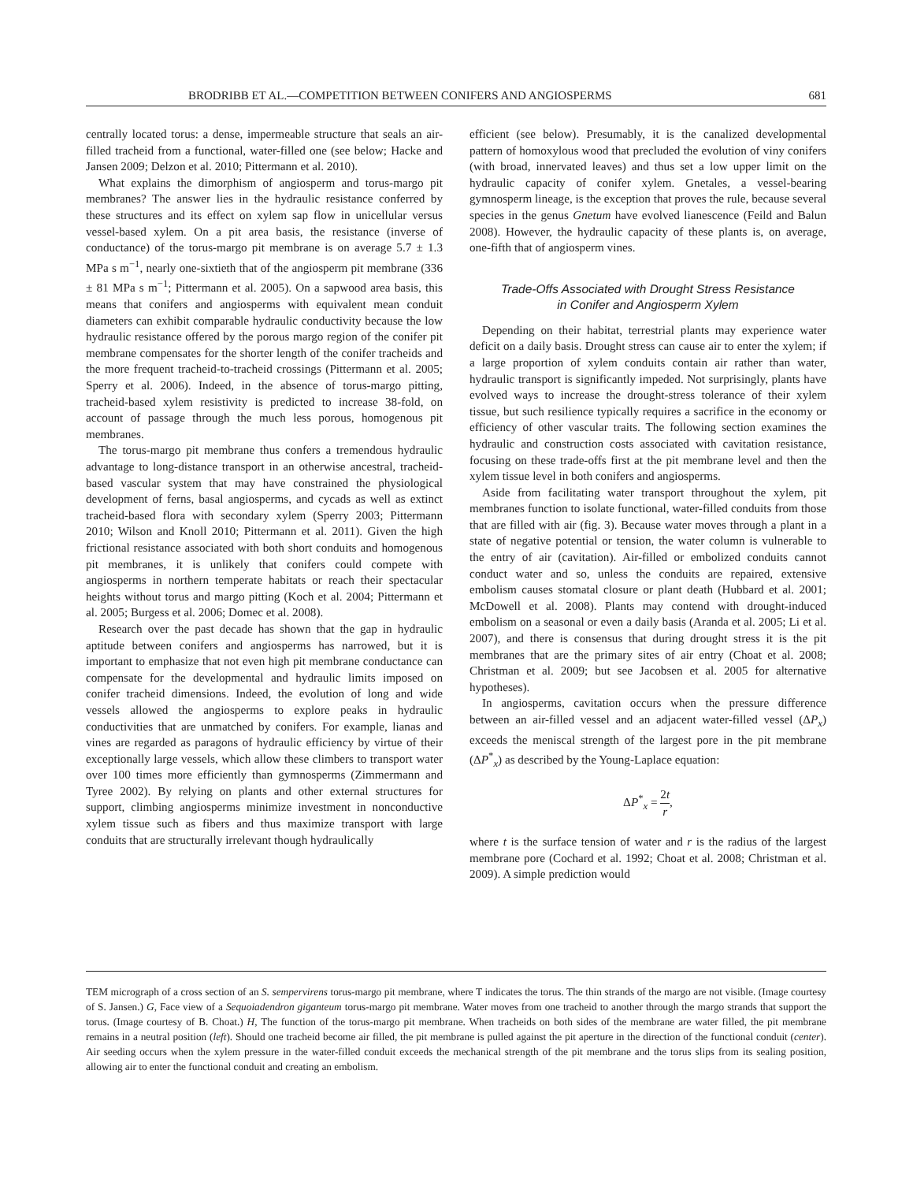BRODRIBB ET AL.—COMPETITION BETWEEN CONIFERS AND ANGIOSPERMS 681
centrally located torus: a dense, impermeable structure that seals an air-filled tracheid from a functional, water-filled one (see below; Hacke and Jansen 2009; Delzon et al. 2010; Pittermann et al. 2010).
What explains the dimorphism of angiosperm and torus-margo pit membranes? The answer lies in the hydraulic resistance conferred by these structures and its effect on xylem sap flow in unicellular versus vessel-based xylem. On a pit area basis, the resistance (inverse of conductance) of the torus-margo pit membrane is on average 5.7 ± 1.3 MPa s m<sup>−1</sup>, nearly one-sixtieth that of the angiosperm pit membrane (336 ± 81 MPa s m<sup>−1</sup>; Pittermann et al. 2005). On a sapwood area basis, this means that conifers and angiosperms with equivalent mean conduit diameters can exhibit comparable hydraulic conductivity because the low hydraulic resistance offered by the porous margo region of the conifer pit membrane compensates for the shorter length of the conifer tracheids and the more frequent tracheid-to-tracheid crossings (Pittermann et al. 2005; Sperry et al. 2006). Indeed, in the absence of torus-margo pitting, tracheid-based xylem resistivity is predicted to increase 38-fold, on account of passage through the much less porous, homogenous pit membranes.
The torus-margo pit membrane thus confers a tremendous hydraulic advantage to long-distance transport in an otherwise ancestral, tracheid-based vascular system that may have constrained the physiological development of ferns, basal angiosperms, and cycads as well as extinct tracheid-based flora with secondary xylem (Sperry 2003; Pittermann 2010; Wilson and Knoll 2010; Pittermann et al. 2011). Given the high frictional resistance associated with both short conduits and homogenous pit membranes, it is unlikely that conifers could compete with angiosperms in northern temperate habitats or reach their spectacular heights without torus and margo pitting (Koch et al. 2004; Pittermann et al. 2005; Burgess et al. 2006; Domec et al. 2008).
Research over the past decade has shown that the gap in hydraulic aptitude between conifers and angiosperms has narrowed, but it is important to emphasize that not even high pit membrane conductance can compensate for the developmental and hydraulic limits imposed on conifer tracheid dimensions. Indeed, the evolution of long and wide vessels allowed the angiosperms to explore peaks in hydraulic conductivities that are unmatched by conifers. For example, lianas and vines are regarded as paragons of hydraulic efficiency by virtue of their exceptionally large vessels, which allow these climbers to transport water over 100 times more efficiently than gymnosperms (Zimmermann and Tyree 2002). By relying on plants and other external structures for support, climbing angiosperms minimize investment in nonconductive xylem tissue such as fibers and thus maximize transport with large conduits that are structurally irrelevant though hydraulically
efficient (see below). Presumably, it is the canalized developmental pattern of homoxylous wood that precluded the evolution of viny conifers (with broad, innervated leaves) and thus set a low upper limit on the hydraulic capacity of conifer xylem. Gnetales, a vessel-bearing gymnosperm lineage, is the exception that proves the rule, because several species in the genus Gnetum have evolved lianescence (Feild and Balun 2008). However, the hydraulic capacity of these plants is, on average, one-fifth that of angiosperm vines.
Trade-Offs Associated with Drought Stress Resistance
in Conifer and Angiosperm Xylem
Depending on their habitat, terrestrial plants may experience water deficit on a daily basis. Drought stress can cause air to enter the xylem; if a large proportion of xylem conduits contain air rather than water, hydraulic transport is significantly impeded. Not surprisingly, plants have evolved ways to increase the drought-stress tolerance of their xylem tissue, but such resilience typically requires a sacrifice in the economy or efficiency of other vascular traits. The following section examines the hydraulic and construction costs associated with cavitation resistance, focusing on these trade-offs first at the pit membrane level and then the xylem tissue level in both conifers and angiosperms.
Aside from facilitating water transport throughout the xylem, pit membranes function to isolate functional, water-filled conduits from those that are filled with air (fig. 3). Because water moves through a plant in a state of negative potential or tension, the water column is vulnerable to the entry of air (cavitation). Air-filled or embolized conduits cannot conduct water and so, unless the conduits are repaired, extensive embolism causes stomatal closure or plant death (Hubbard et al. 2001; McDowell et al. 2008). Plants may contend with drought-induced embolism on a seasonal or even a daily basis (Aranda et al. 2005; Li et al. 2007), and there is consensus that during drought stress it is the pit membranes that are the primary sites of air entry (Choat et al. 2008; Christman et al. 2009; but see Jacobsen et al. 2005 for alternative hypotheses).
In angiosperms, cavitation occurs when the pressure difference between an air-filled vessel and an adjacent water-filled vessel (ΔP<sub>x</sub>) exceeds the meniscal strength of the largest pore in the pit membrane (ΔP<sup>*</sup><sub>x</sub>) as described by the Young-Laplace equation:
ΔP<sup>*</sup><sub>x</sub> = 2t r,
where t is the surface tension of water and r is the radius of the largest membrane pore (Cochard et al. 1992; Choat et al. 2008; Christman et al. 2009). A simple prediction would
TEM micrograph of a cross section of an S. sempervirens torus-margo pit membrane, where T indicates the torus. The thin strands of the margo are not visible. (Image courtesy of S. Jansen.) G, Face view of a Sequoiadendron giganteum torus-margo pit membrane. Water moves from one tracheid to another through the margo strands that support the torus. (Image courtesy of B. Choat.) H, The function of the torus-margo pit membrane. When tracheids on both sides of the membrane are water filled, the pit membrane remains in a neutral position (left). Should one tracheid become air filled, the pit membrane is pulled against the pit aperture in the direction of the functional conduit (center). Air seeding occurs when the xylem pressure in the water-filled conduit exceeds the mechanical strength of the pit membrane and the torus slips from its sealing position, allowing air to enter the functional conduit and creating an embolism.